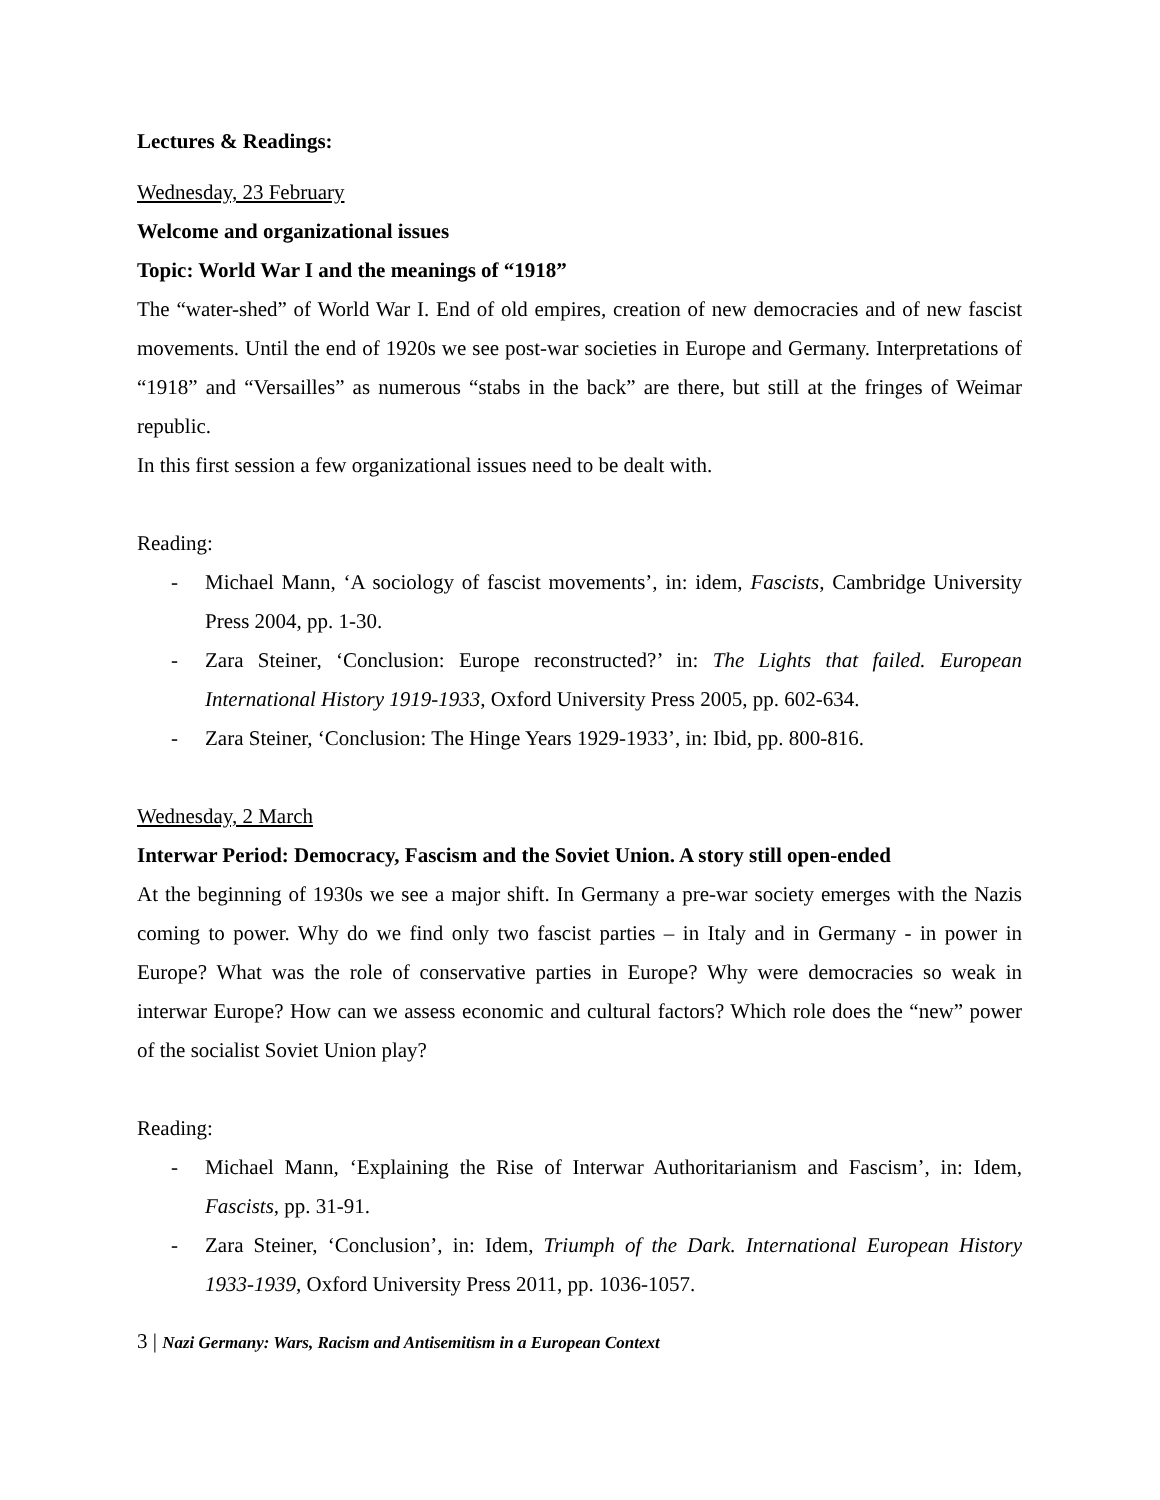Lectures & Readings:
Wednesday, 23 February
Welcome and organizational issues
Topic: World War I and the meanings of “1918”
The “water-shed” of World War I. End of old empires, creation of new democracies and of new fascist movements. Until the end of 1920s we see post-war societies in Europe and Germany. Interpretations of “1918” and “Versailles” as numerous “stabs in the back” are there, but still at the fringes of Weimar republic.
In this first session a few organizational issues need to be dealt with.
Reading:
- Michael Mann, ‘A sociology of fascist movements’, in: idem, Fascists, Cambridge University Press 2004, pp. 1-30.
- Zara Steiner, ‘Conclusion: Europe reconstructed?’ in: The Lights that failed. European International History 1919-1933, Oxford University Press 2005, pp. 602-634.
- Zara Steiner, ‘Conclusion: The Hinge Years 1929-1933’, in: Ibid, pp. 800-816.
Wednesday, 2 March
Interwar Period: Democracy, Fascism and the Soviet Union. A story still open-ended
At the beginning of 1930s we see a major shift. In Germany a pre-war society emerges with the Nazis coming to power. Why do we find only two fascist parties – in Italy and in Germany - in power in Europe? What was the role of conservative parties in Europe? Why were democracies so weak in interwar Europe? How can we assess economic and cultural factors? Which role does the “new” power of the socialist Soviet Union play?
Reading:
- Michael Mann, ‘Explaining the Rise of Interwar Authoritarianism and Fascism’, in: Idem, Fascists, pp. 31-91.
- Zara Steiner, ‘Conclusion’, in: Idem, Triumph of the Dark. International European History 1933-1939, Oxford University Press 2011, pp. 1036-1057.
3 | Nazi Germany: Wars, Racism and Antisemitism in a European Context